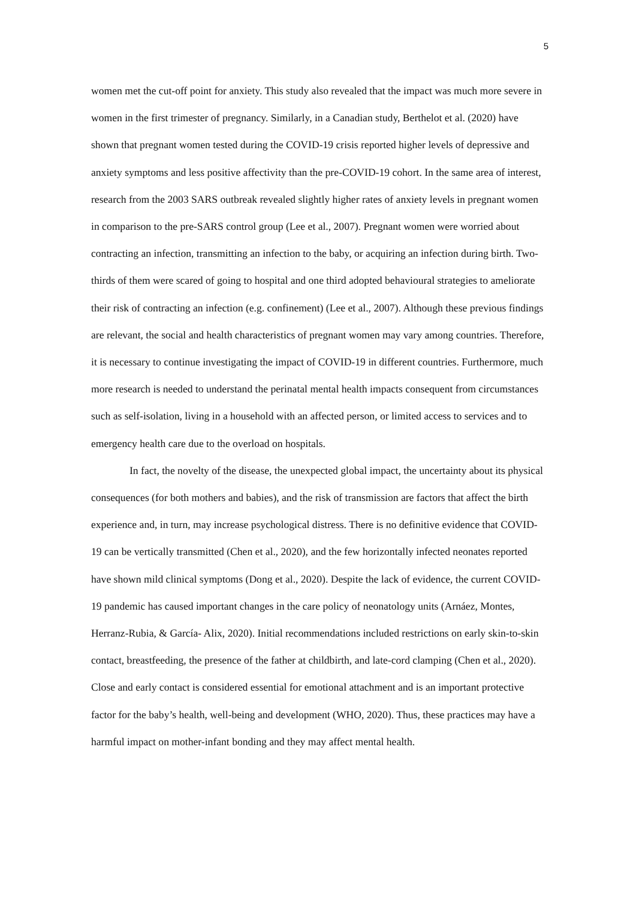5
women met the cut-off point for anxiety. This study also revealed that the impact was much more severe in women in the first trimester of pregnancy. Similarly, in a Canadian study, Berthelot et al. (2020) have shown that pregnant women tested during the COVID-19 crisis reported higher levels of depressive and anxiety symptoms and less positive affectivity than the pre-COVID-19 cohort. In the same area of interest, research from the 2003 SARS outbreak revealed slightly higher rates of anxiety levels in pregnant women in comparison to the pre-SARS control group (Lee et al., 2007). Pregnant women were worried about contracting an infection, transmitting an infection to the baby, or acquiring an infection during birth. Two-thirds of them were scared of going to hospital and one third adopted behavioural strategies to ameliorate their risk of contracting an infection (e.g. confinement) (Lee et al., 2007). Although these previous findings are relevant, the social and health characteristics of pregnant women may vary among countries. Therefore, it is necessary to continue investigating the impact of COVID-19 in different countries. Furthermore, much more research is needed to understand the perinatal mental health impacts consequent from circumstances such as self-isolation, living in a household with an affected person, or limited access to services and to emergency health care due to the overload on hospitals.
In fact, the novelty of the disease, the unexpected global impact, the uncertainty about its physical consequences (for both mothers and babies), and the risk of transmission are factors that affect the birth experience and, in turn, may increase psychological distress. There is no definitive evidence that COVID-19 can be vertically transmitted (Chen et al., 2020), and the few horizontally infected neonates reported have shown mild clinical symptoms (Dong et al., 2020). Despite the lack of evidence, the current COVID-19 pandemic has caused important changes in the care policy of neonatology units (Arnáez, Montes, Herranz-Rubia, & García- Alix, 2020). Initial recommendations included restrictions on early skin-to-skin contact, breastfeeding, the presence of the father at childbirth, and late-cord clamping (Chen et al., 2020). Close and early contact is considered essential for emotional attachment and is an important protective factor for the baby’s health, well-being and development (WHO, 2020). Thus, these practices may have a harmful impact on mother-infant bonding and they may affect mental health.